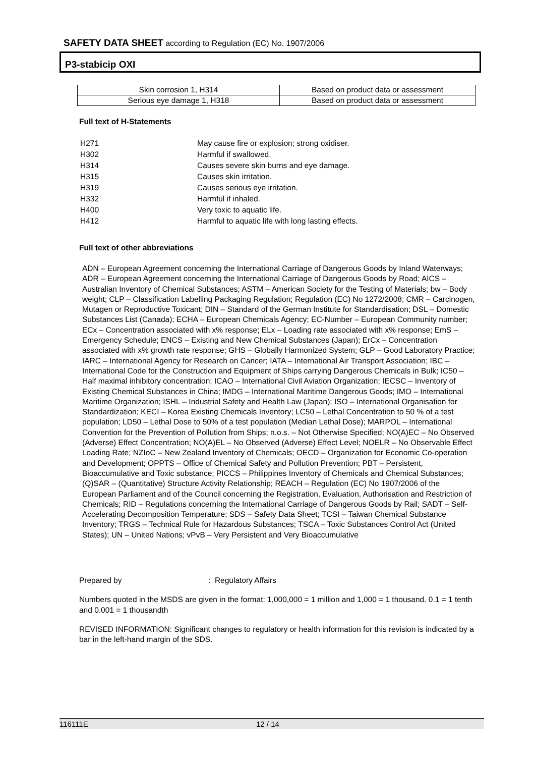SAFETY DATA SHEET according to Regulation (EC) No. 1907/2006
P3-stabicip OXI
| Skin corrosion 1, H314 | Based on product data or assessment |
| Serious eye damage 1, H318 | Based on product data or assessment |
Full text of H-Statements
| H271 | May cause fire or explosion; strong oxidiser. |
| H302 | Harmful if swallowed. |
| H314 | Causes severe skin burns and eye damage. |
| H315 | Causes skin irritation. |
| H319 | Causes serious eye irritation. |
| H332 | Harmful if inhaled. |
| H400 | Very toxic to aquatic life. |
| H412 | Harmful to aquatic life with long lasting effects. |
Full text of other abbreviations
ADN – European Agreement concerning the International Carriage of Dangerous Goods by Inland Waterways; ADR – European Agreement concerning the International Carriage of Dangerous Goods by Road; AICS – Australian Inventory of Chemical Substances; ASTM – American Society for the Testing of Materials; bw – Body weight; CLP – Classification Labelling Packaging Regulation; Regulation (EC) No 1272/2008; CMR – Carcinogen, Mutagen or Reproductive Toxicant; DIN – Standard of the German Institute for Standardisation; DSL – Domestic Substances List (Canada); ECHA – European Chemicals Agency; EC-Number – European Community number; ECx – Concentration associated with x% response; ELx – Loading rate associated with x% response; EmS – Emergency Schedule; ENCS – Existing and New Chemical Substances (Japan); ErCx – Concentration associated with x% growth rate response; GHS – Globally Harmonized System; GLP – Good Laboratory Practice; IARC – International Agency for Research on Cancer; IATA – International Air Transport Association; IBC – International Code for the Construction and Equipment of Ships carrying Dangerous Chemicals in Bulk; IC50 – Half maximal inhibitory concentration; ICAO – International Civil Aviation Organization; IECSC – Inventory of Existing Chemical Substances in China; IMDG – International Maritime Dangerous Goods; IMO – International Maritime Organization; ISHL – Industrial Safety and Health Law (Japan); ISO – International Organisation for Standardization; KECI – Korea Existing Chemicals Inventory; LC50 – Lethal Concentration to 50 % of a test population; LD50 – Lethal Dose to 50% of a test population (Median Lethal Dose); MARPOL – International Convention for the Prevention of Pollution from Ships; n.o.s. – Not Otherwise Specified; NO(A)EC – No Observed (Adverse) Effect Concentration; NO(A)EL – No Observed (Adverse) Effect Level; NOELR – No Observable Effect Loading Rate; NZIoC – New Zealand Inventory of Chemicals; OECD – Organization for Economic Co-operation and Development; OPPTS – Office of Chemical Safety and Pollution Prevention; PBT – Persistent, Bioaccumulative and Toxic substance; PICCS – Philippines Inventory of Chemicals and Chemical Substances; (Q)SAR – (Quantitative) Structure Activity Relationship; REACH – Regulation (EC) No 1907/2006 of the European Parliament and of the Council concerning the Registration, Evaluation, Authorisation and Restriction of Chemicals; RID – Regulations concerning the International Carriage of Dangerous Goods by Rail; SADT – Self-Accelerating Decomposition Temperature; SDS – Safety Data Sheet; TCSI – Taiwan Chemical Substance Inventory; TRGS – Technical Rule for Hazardous Substances; TSCA – Toxic Substances Control Act (United States); UN – United Nations; vPvB – Very Persistent and Very Bioaccumulative
Prepared by: Regulatory Affairs
Numbers quoted in the MSDS are given in the format: 1,000,000 = 1 million and 1,000 = 1 thousand. 0.1 = 1 tenth and 0.001 = 1 thousandth
REVISED INFORMATION: Significant changes to regulatory or health information for this revision is indicated by a bar in the left-hand margin of the SDS.
116111E 12 / 14